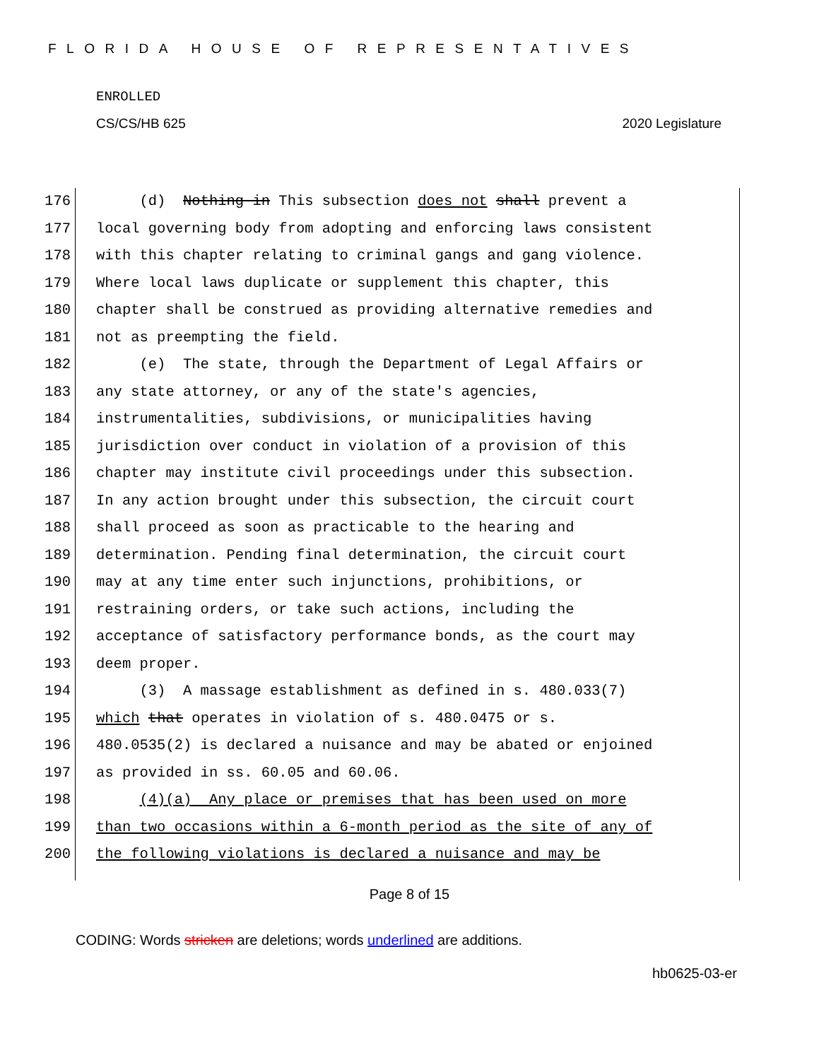FLORIDA HOUSE OF REPRESENTATIVES
ENROLLED
CS/CS/HB 625 2020 Legislature
176 (d) Nothing in This subsection does not shall prevent a
177 local governing body from adopting and enforcing laws consistent
178 with this chapter relating to criminal gangs and gang violence.
179 Where local laws duplicate or supplement this chapter, this
180 chapter shall be construed as providing alternative remedies and
181 not as preempting the field.
182 (e) The state, through the Department of Legal Affairs or
183 any state attorney, or any of the state's agencies,
184 instrumentalities, subdivisions, or municipalities having
185 jurisdiction over conduct in violation of a provision of this
186 chapter may institute civil proceedings under this subsection.
187 In any action brought under this subsection, the circuit court
188 shall proceed as soon as practicable to the hearing and
189 determination. Pending final determination, the circuit court
190 may at any time enter such injunctions, prohibitions, or
191 restraining orders, or take such actions, including the
192 acceptance of satisfactory performance bonds, as the court may
193 deem proper.
194 (3) A massage establishment as defined in s. 480.033(7)
195 which that operates in violation of s. 480.0475 or s.
196 480.0535(2) is declared a nuisance and may be abated or enjoined
197 as provided in ss. 60.05 and 60.06.
198 (4)(a) Any place or premises that has been used on more
199 than two occasions within a 6-month period as the site of any of
200 the following violations is declared a nuisance and may be
Page 8 of 15
CODING: Words stricken are deletions; words underlined are additions.
hb0625-03-er